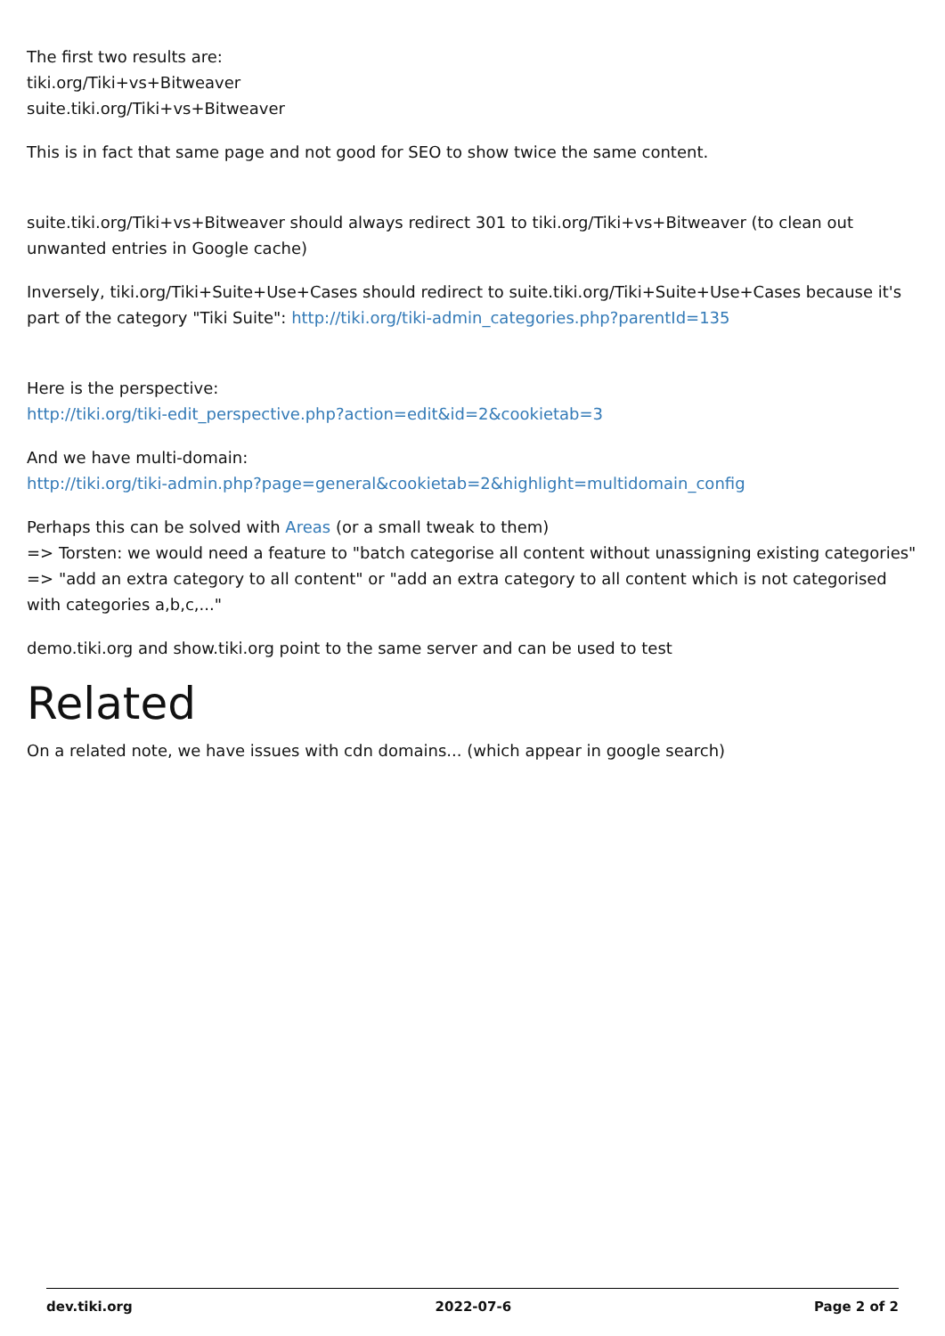The first two results are:
tiki.org/Tiki+vs+Bitweaver
suite.tiki.org/Tiki+vs+Bitweaver
This is in fact that same page and not good for SEO to show twice the same content.
suite.tiki.org/Tiki+vs+Bitweaver should always redirect 301 to tiki.org/Tiki+vs+Bitweaver (to clean out unwanted entries in Google cache)
Inversely, tiki.org/Tiki+Suite+Use+Cases should redirect to suite.tiki.org/Tiki+Suite+Use+Cases because it's part of the category "Tiki Suite": http://tiki.org/tiki-admin_categories.php?parentId=135
Here is the perspective:
http://tiki.org/tiki-edit_perspective.php?action=edit&id=2&cookietab=3
And we have multi-domain:
http://tiki.org/tiki-admin.php?page=general&cookietab=2&highlight=multidomain_config
Perhaps this can be solved with Areas (or a small tweak to them)
=> Torsten: we would need a feature to "batch categorise all content without unassigning existing categories" => "add an extra category to all content" or "add an extra category to all content which is not categorised with categories a,b,c,..."
demo.tiki.org and show.tiki.org point to the same server and can be used to test
Related
On a related note, we have issues with cdn domains... (which appear in google search)
dev.tiki.org 2022-07-6 Page 2 of 2